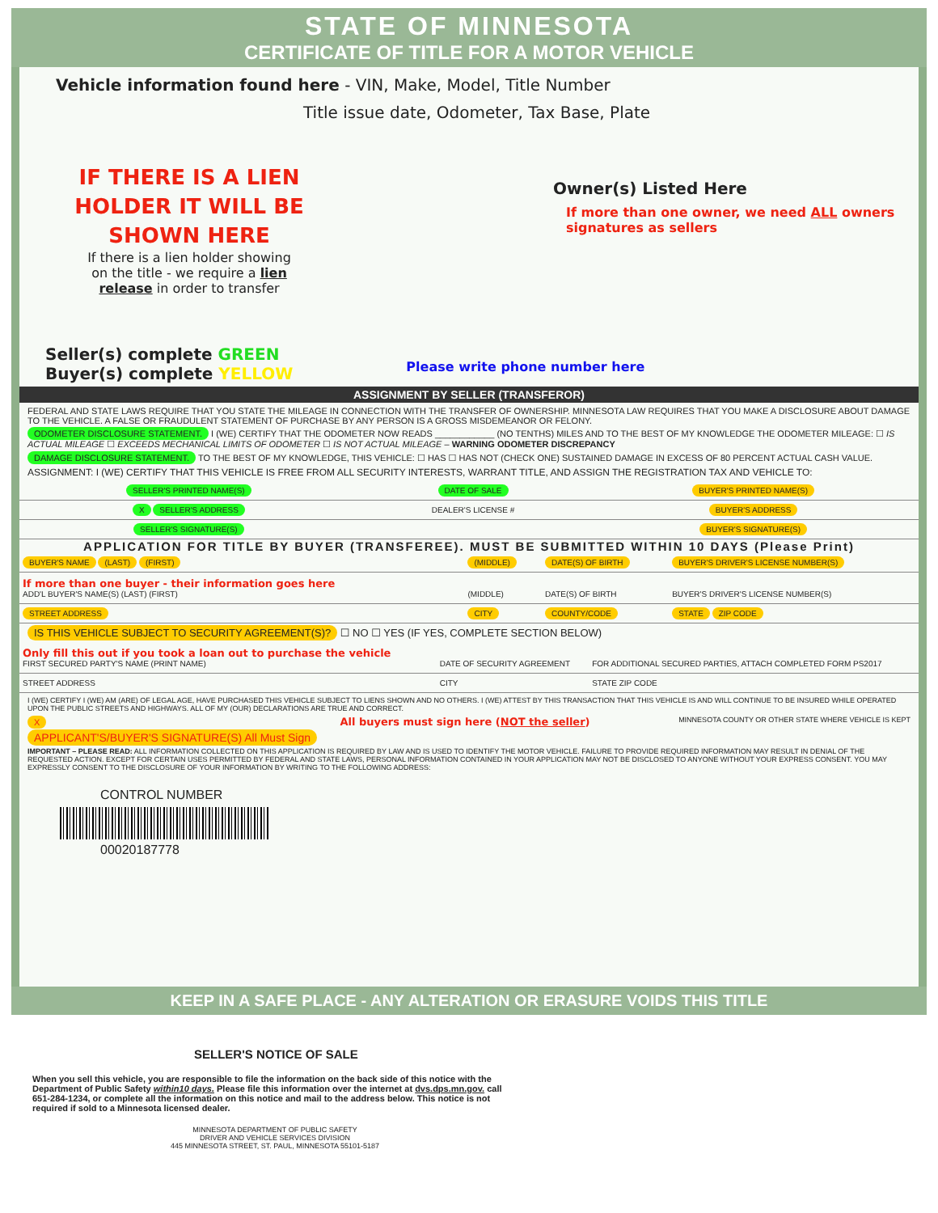STATE OF MINNESOTA
CERTIFICATE OF TITLE FOR A MOTOR VEHICLE
Vehicle information found here - VIN, Make, Model, Title Number
Title issue date, Odometer, Tax Base, Plate
IF THERE IS A LIEN
HOLDER IT WILL BE
SHOWN HERE
If there is a lien holder showing
on the title - we require a lien
release in order to transfer
Owner(s) Listed Here
If more than one owner, we need ALL owners
signatures as sellers
Seller(s) complete GREEN
Buyer(s) complete YELLOW
Please write phone number here
ASSIGNMENT BY SELLER (TRANSFEROR)
FEDERAL AND STATE LAWS REQUIRE THAT YOU STATE THE MILEAGE IN CONNECTION WITH THE TRANSFER OF OWNERSHIP. MINNESOTA LAW REQUIRES THAT YOU MAKE A DISCLOSURE ABOUT DAMAGE TO THE VEHICLE. A FALSE OR FRAUDULENT STATEMENT OF PURCHASE BY ANY PERSON IS A GROSS MISDEMEANOR OR FELONY.
ODOMETER DISCLOSURE STATEMENT. I (WE) CERTIFY THAT THE ODOMETER NOW READS ____________ (NO TENTHS) MILES AND TO THE BEST OF MY KNOWLEDGE THE ODOMETER MILEAGE: ☐ IS ACTUAL MILEAGE ☐ EXCEEDS MECHANICAL LIMITS OF ODOMETER ☐ IS NOT ACTUAL MILEAGE – WARNING ODOMETER DISCREPANCY
DAMAGE DISCLOSURE STATEMENT. TO THE BEST OF MY KNOWLEDGE, THIS VEHICLE: ☐ HAS ☐ HAS NOT (CHECK ONE) SUSTAINED DAMAGE IN EXCESS OF 80 PERCENT ACTUAL CASH VALUE.
ASSIGNMENT: I (WE) CERTIFY THAT THIS VEHICLE IS FREE FROM ALL SECURITY INTERESTS, WARRANT TITLE, AND ASSIGN THE REGISTRATION TAX AND VEHICLE TO:
| SELLER'S PRINTED NAME(S) | DATE OF SALE | BUYER'S PRINTED NAME(S) |
| X SELLER'S ADDRESS | DEALER'S LICENSE # | BUYER'S ADDRESS |
| SELLER'S SIGNATURE(S) | | BUYER'S SIGNATURE(S) |
APPLICATION FOR TITLE BY BUYER (TRANSFEREE). MUST BE SUBMITTED WITHIN 10 DAYS (Please Print)
| BUYER'S NAME (LAST) (FIRST) | (MIDDLE) | DATE(S) OF BIRTH | BUYER'S DRIVER'S LICENSE NUMBER(S) |
| If more than one buyer - their information goes here ADD'L BUYER'S NAME(S) (LAST) (FIRST) | (MIDDLE) | DATE(S) OF BIRTH | BUYER'S DRIVER'S LICENSE NUMBER(S) |
| STREET ADDRESS | CITY | COUNTY/CODE | STATE ZIP CODE |
IS THIS VEHICLE SUBJECT TO SECURITY AGREEMENT(S)? ☐ NO ☐ YES (IF YES, COMPLETE SECTION BELOW)
| Only fill this out if you took a loan out to purchase the vehicle FIRST SECURED PARTY'S NAME (PRINT NAME) | DATE OF SECURITY AGREEMENT | FOR ADDITIONAL SECURED PARTIES, ATTACH COMPLETED FORM PS2017 |
| STREET ADDRESS | CITY | STATE ZIP CODE |
I (WE) CERTIFY I (WE) AM (ARE) OF LEGAL AGE, HAVE PURCHASED THIS VEHICLE SUBJECT TO LIENS SHOWN AND NO OTHERS. I (WE) ATTEST BY THIS TRANSACTION THAT THIS VEHICLE IS AND WILL CONTINUE TO BE INSURED WHILE OPERATED UPON THE PUBLIC STREETS AND HIGHWAYS. ALL OF MY (OUR) DECLARATIONS ARE TRUE AND CORRECT.
X All buyers must sign here (NOT the seller) MINNESOTA COUNTY OR OTHER STATE WHERE VEHICLE IS KEPT
APPLICANT'S/BUYER'S SIGNATURE(S) All Must Sign
IMPORTANT – PLEASE READ: ALL INFORMATION COLLECTED ON THIS APPLICATION IS REQUIRED BY LAW AND IS USED TO IDENTIFY THE MOTOR VEHICLE. FAILURE TO PROVIDE REQUIRED INFORMATION MAY RESULT IN DENIAL OF THE REQUESTED ACTION. EXCEPT FOR CERTAIN USES PERMITTED BY FEDERAL AND STATE LAWS, PERSONAL INFORMATION CONTAINED IN YOUR APPLICATION MAY NOT BE DISCLOSED TO ANYONE WITHOUT YOUR EXPRESS CONSENT. YOU MAY EXPRESSLY CONSENT TO THE DISCLOSURE OF YOUR INFORMATION BY WRITING TO THE FOLLOWING ADDRESS:
CONTROL NUMBER
00020187778
KEEP IN A SAFE PLACE - ANY ALTERATION OR ERASURE VOIDS THIS TITLE
SELLER'S NOTICE OF SALE
When you sell this vehicle, you are responsible to file the information on the back side of this notice with the Department of Public Safety within10 days. Please file this information over the internet at dvs.dps.mn.gov. call 651-284-1234, or complete all the information on this notice and mail to the address below. This notice is not required if sold to a Minnesota licensed dealer.
MINNESOTA DEPARTMENT OF PUBLIC SAFETY
DRIVER AND VEHICLE SERVICES DIVISION
445 MINNESOTA STREET, ST. PAUL, MINNESOTA 55101-5187